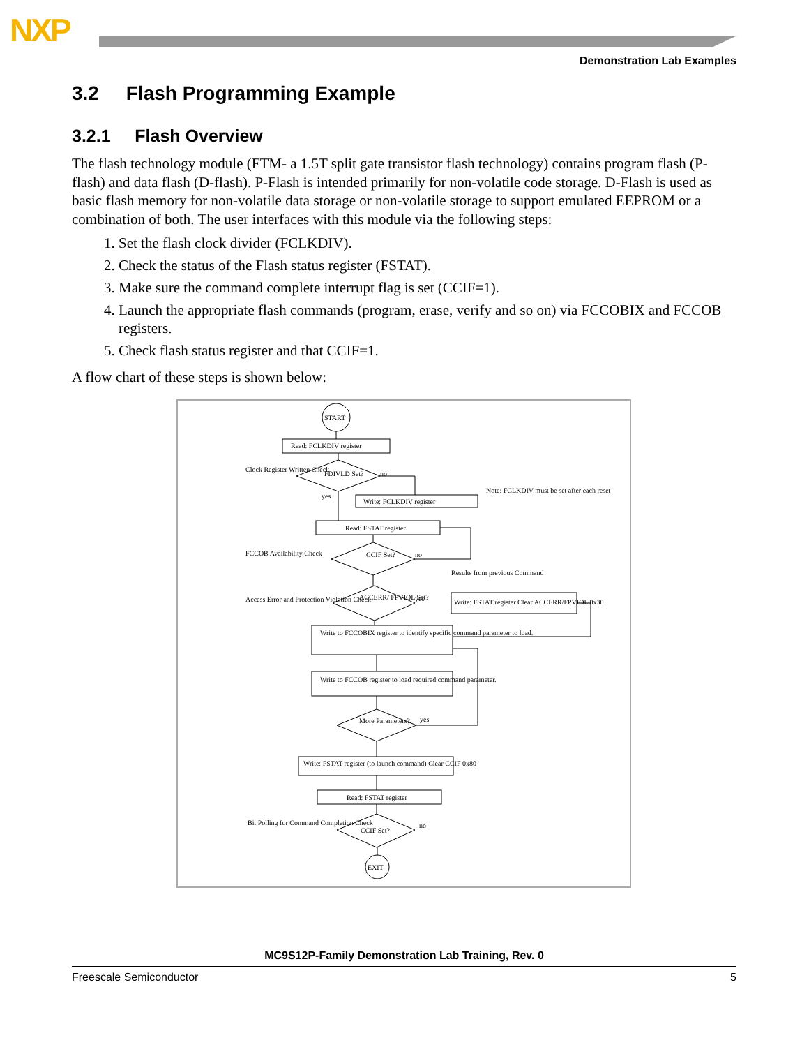NXP
Demonstration Lab Examples
3.2 Flash Programming Example
3.2.1 Flash Overview
The flash technology module (FTM- a 1.5T split gate transistor flash technology) contains program flash (P-flash) and data flash (D-flash). P-Flash is intended primarily for non-volatile code storage. D-Flash is used as basic flash memory for non-volatile data storage or non-volatile storage to support emulated EEPROM or a combination of both. The user interfaces with this module via the following steps:
1. Set the flash clock divider (FCLKDIV).
2. Check the status of the Flash status register (FSTAT).
3. Make sure the command complete interrupt flag is set (CCIF=1).
4. Launch the appropriate flash commands (program, erase, verify and so on) via FCCOBIX and FCCOB registers.
5. Check flash status register and that CCIF=1.
A flow chart of these steps is shown below:
START
Read: FCLKDIV register
FDIVLD Set?
Clock Register Written Check
no
yes
Write: FCLKDIV register
Note: FCLKDIV must be set after each reset
Read: FSTAT register
CCIF Set?
FCCOB Availability Check
no
Results from previous Command
ACCERR/ FPVIOL Set?
Access Error and Protection Violation Check
yes
Write: FSTAT register Clear ACCERR/FPVIOL 0x30
Write to FCCOBIX register to identify specific command parameter to load.
Write to FCCOB register to load required command parameter.
More Parameters?
yes
Write: FSTAT register (to launch command) Clear CCIF 0x80
Read: FSTAT register
CCIF Set?
Bit Polling for Command Completion Check
no
EXIT
MC9S12P-Family Demonstration Lab Training, Rev. 0
Freescale Semiconductor 5